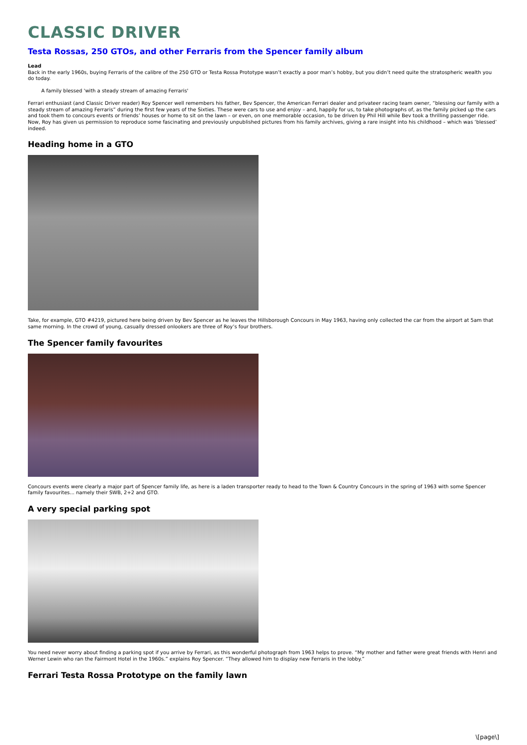CLASSIC DRIVER
Testa Rossas, 250 GTOs, and other Ferraris from the Spencer family album
Lead
Back in the early 1960s, buying Ferraris of the calibre of the 250 GTO or Testa Rossa Prototype wasn’t exactly a poor man’s hobby, but you didn’t need quite the stratospheric wealth you do today.
A family blessed 'with a steady stream of amazing Ferraris'
Ferrari enthusiast (and Classic Driver reader) Roy Spencer well remembers his father, Bev Spencer, the American Ferrari dealer and privateer racing team owner, “blessing our family with a steady stream of amazing Ferraris” during the first few years of the Sixties. These were cars to use and enjoy – and, happily for us, to take photographs of, as the family picked up the cars and took them to concours events or friends’ houses or home to sit on the lawn – or even, on one memorable occasion, to be driven by Phil Hill while Bev took a thrilling passenger ride. Now, Roy has given us permission to reproduce some fascinating and previously unpublished pictures from his family archives, giving a rare insight into his childhood – which was ‘blessed’ indeed.
Heading home in a GTO
Take, for example, GTO #4219, pictured here being driven by Bev Spencer as he leaves the Hillsborough Concours in May 1963, having only collected the car from the airport at 5am that same morning. In the crowd of young, casually dressed onlookers are three of Roy’s four brothers.
The Spencer family favourites
Concours events were clearly a major part of Spencer family life, as here is a laden transporter ready to head to the Town & Country Concours in the spring of 1963 with some Spencer family favourites... namely their SWB, 2+2 and GTO.
A very special parking spot
You need never worry about finding a parking spot if you arrive by Ferrari, as this wonderful photograph from 1963 helps to prove. “My mother and father were great friends with Henri and Werner Lewin who ran the Fairmont Hotel in the 1960s.” explains Roy Spencer. “They allowed him to display new Ferraris in the lobby.”
Ferrari Testa Rossa Prototype on the family lawn
\[page\]